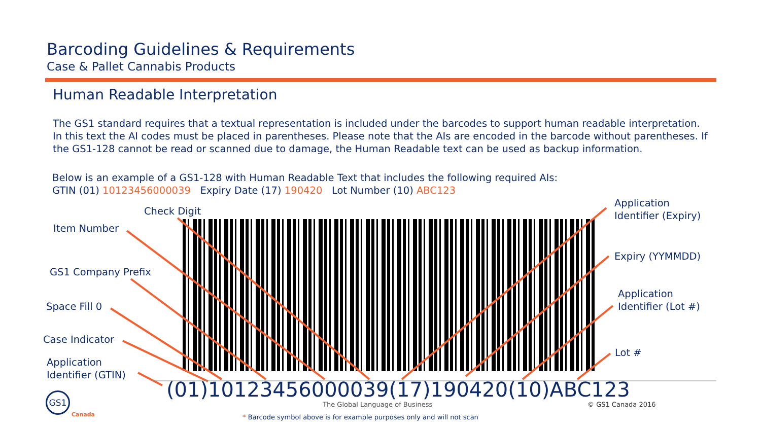Barcoding Guidelines & Requirements
Case & Pallet Cannabis Products
Human Readable Interpretation
The GS1 standard requires that a textual representation is included under the barcodes to support human readable interpretation. In this text the AI codes must be placed in parentheses. Please note that the AIs are encoded in the barcode without parentheses. If the GS1-128 cannot be read or scanned due to damage, the Human Readable text can be used as backup information.
Below is an example of a GS1-128 with Human Readable Text that includes the following required AIs:
GTIN (01) 10123456000039 Expiry Date (17) 190420 Lot Number (10) ABC123
Check Digit
Item Number
GS1 Company Prefix
Space Fill 0
Case Indicator
Application
Identifier (GTIN)
Application
Identifier (Expiry)
Expiry (YYMMDD)
Application
Identifier (Lot #)
Lot #
(01)10123456000039(17)190420(10)ABC123
The Global Language of Business
© GS1 Canada 2016
* Barcode symbol above is for example purposes only and will not scan
GS1
Canada